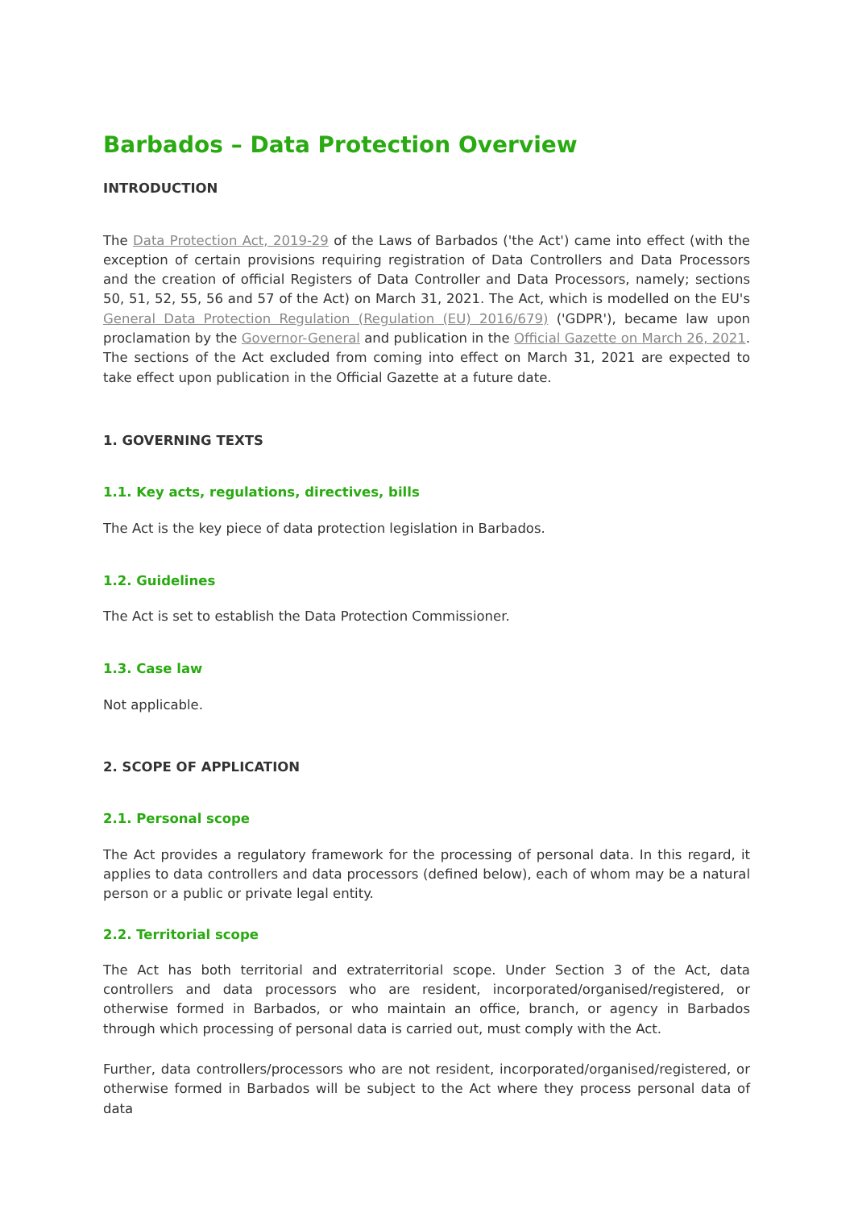Barbados – Data Protection Overview
INTRODUCTION
The Data Protection Act, 2019-29 of the Laws of Barbados ('the Act') came into effect (with the exception of certain provisions requiring registration of Data Controllers and Data Processors and the creation of official Registers of Data Controller and Data Processors, namely; sections 50, 51, 52, 55, 56 and 57 of the Act) on March 31, 2021. The Act, which is modelled on the EU's General Data Protection Regulation (Regulation (EU) 2016/679) ('GDPR'), became law upon proclamation by the Governor-General and publication in the Official Gazette on March 26, 2021. The sections of the Act excluded from coming into effect on March 31, 2021 are expected to take effect upon publication in the Official Gazette at a future date.
1. GOVERNING TEXTS
1.1. Key acts, regulations, directives, bills
The Act is the key piece of data protection legislation in Barbados.
1.2. Guidelines
The Act is set to establish the Data Protection Commissioner.
1.3. Case law
Not applicable.
2. SCOPE OF APPLICATION
2.1. Personal scope
The Act provides a regulatory framework for the processing of personal data. In this regard, it applies to data controllers and data processors (defined below), each of whom may be a natural person or a public or private legal entity.
2.2. Territorial scope
The Act has both territorial and extraterritorial scope. Under Section 3 of the Act, data controllers and data processors who are resident, incorporated/organised/registered, or otherwise formed in Barbados, or who maintain an office, branch, or agency in Barbados through which processing of personal data is carried out, must comply with the Act.
Further, data controllers/processors who are not resident, incorporated/organised/registered, or otherwise formed in Barbados will be subject to the Act where they process personal data of data